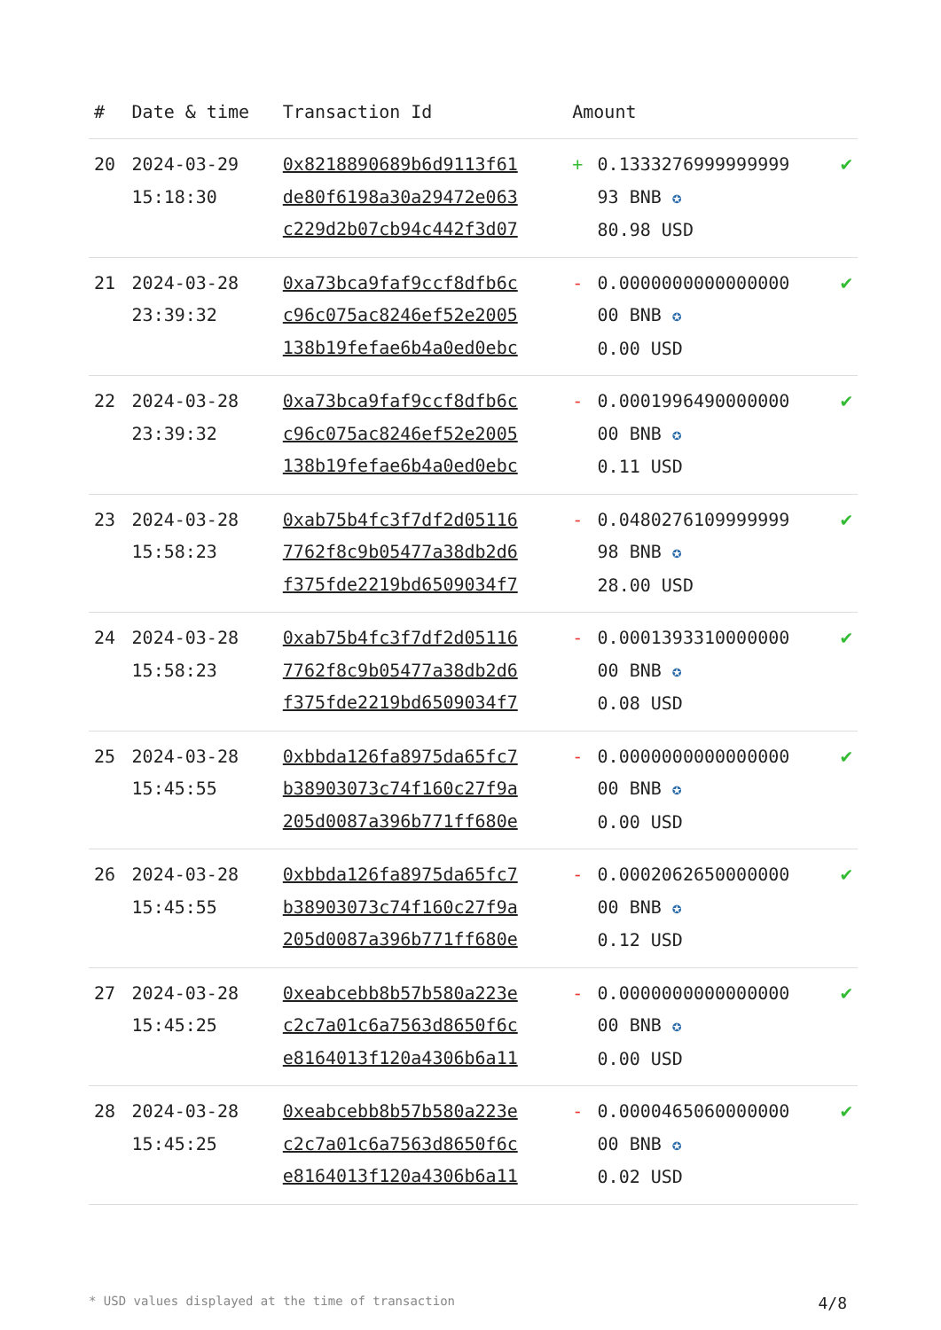| # | Date & time | Transaction Id | Amount | | |
| --- | --- | --- | --- | --- | --- |
| 20 | 2024-03-29 15:18:30 | 0x8218890689b6d9113f61 de80f6198a30a29472e063 c229d2b07cb94c442f3d07 | + | 0.1333276999999999 93 BNB ✪ 80.98 USD | ✔ |
| 21 | 2024-03-28 23:39:32 | 0xa73bca9faf9ccf8dfb6c c96c075ac8246ef52e2005 138b19fefae6b4a0ed0ebc | - | 0.0000000000000000 00 BNB ✪ 0.00 USD | ✔ |
| 22 | 2024-03-28 23:39:32 | 0xa73bca9faf9ccf8dfb6c c96c075ac8246ef52e2005 138b19fefae6b4a0ed0ebc | - | 0.0001996490000000 00 BNB ✪ 0.11 USD | ✔ |
| 23 | 2024-03-28 15:58:23 | 0xab75b4fc3f7df2d05116 7762f8c9b05477a38db2d6 f375fde2219bd6509034f7 | - | 0.0480276109999999 98 BNB ✪ 28.00 USD | ✔ |
| 24 | 2024-03-28 15:58:23 | 0xab75b4fc3f7df2d05116 7762f8c9b05477a38db2d6 f375fde2219bd6509034f7 | - | 0.0001393310000000 00 BNB ✪ 0.08 USD | ✔ |
| 25 | 2024-03-28 15:45:55 | 0xbbda126fa8975da65fc7 b38903073c74f160c27f9a 205d0087a396b771ff680e | - | 0.0000000000000000 00 BNB ✪ 0.00 USD | ✔ |
| 26 | 2024-03-28 15:45:55 | 0xbbda126fa8975da65fc7 b38903073c74f160c27f9a 205d0087a396b771ff680e | - | 0.0002062650000000 00 BNB ✪ 0.12 USD | ✔ |
| 27 | 2024-03-28 15:45:25 | 0xeabcebb8b57b580a223e c2c7a01c6a7563d8650f6c e8164013f120a4306b6a11 | - | 0.0000000000000000 00 BNB ✪ 0.00 USD | ✔ |
| 28 | 2024-03-28 15:45:25 | 0xeabcebb8b57b580a223e c2c7a01c6a7563d8650f6c e8164013f120a4306b6a11 | - | 0.0000465060000000 00 BNB ✪ 0.02 USD | ✔ |
* USD values displayed at the time of transaction 4/8